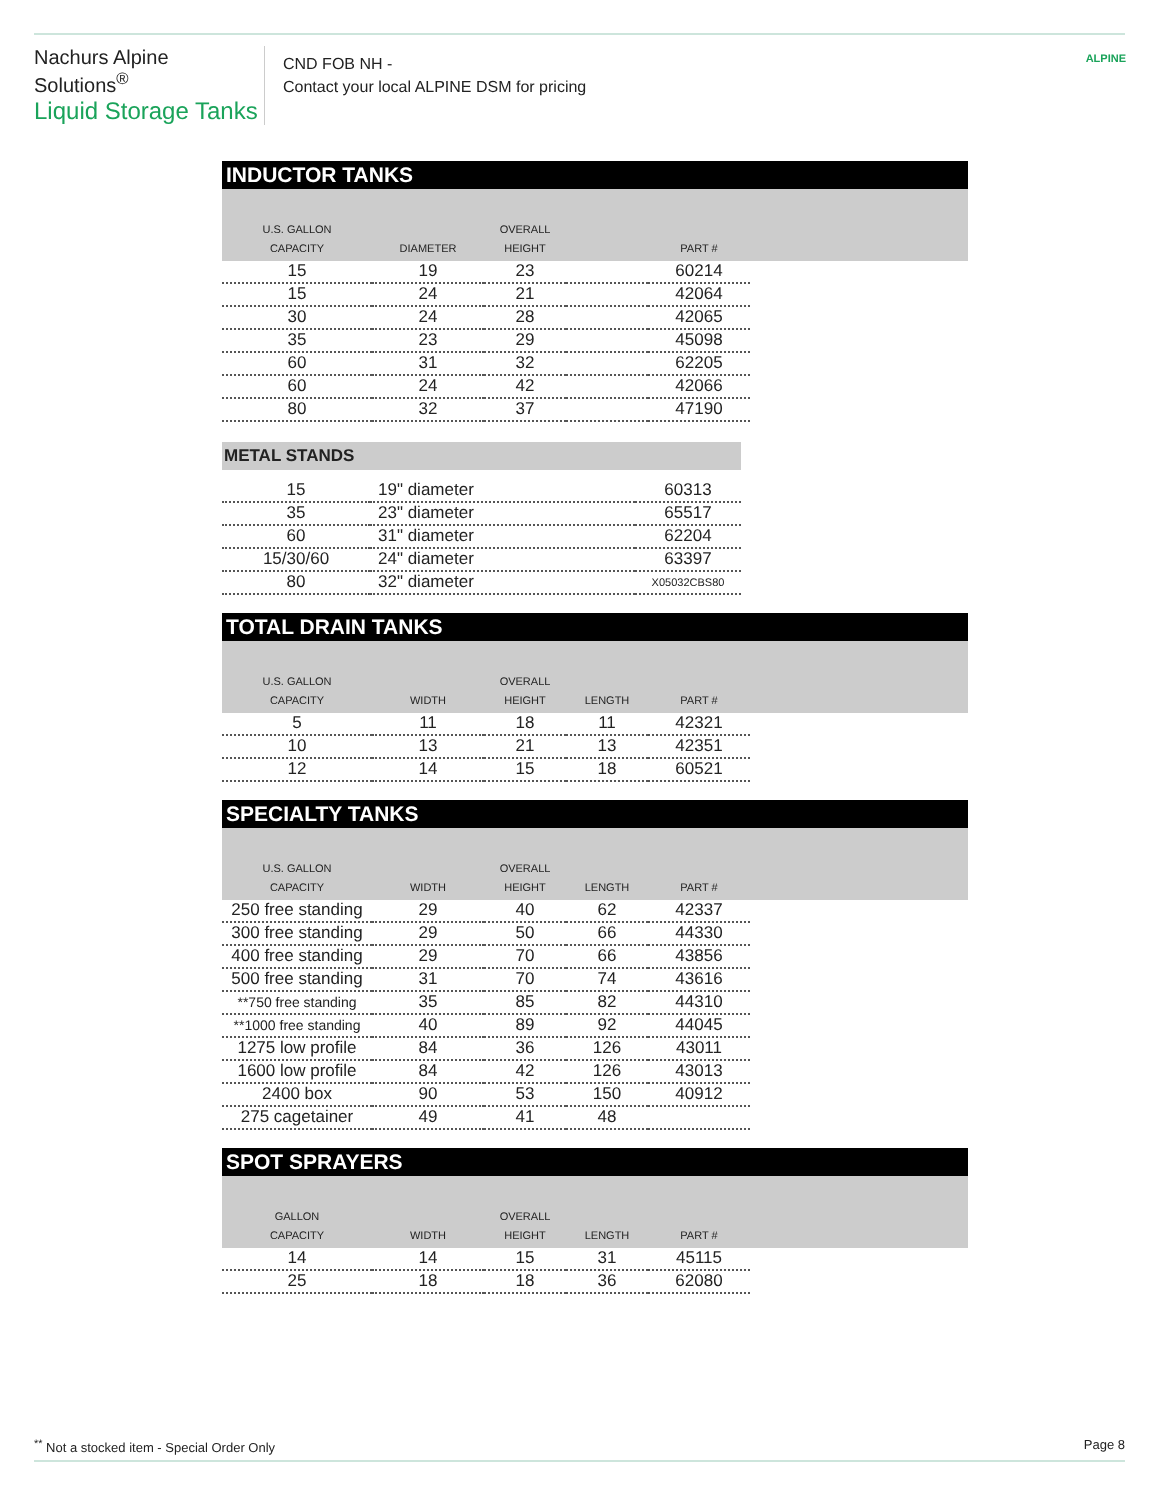Nachurs Alpine Solutions<sup>®</sup>
Liquid Storage Tanks
CND FOB NH -
Contact your local ALPINE DSM for pricing
ALPINE
INDUCTOR TANKS
| U.S. GALLON CAPACITY | DIAMETER | OVERALL HEIGHT | | PART # | |
| --- | --- | --- | --- | --- | --- |
| 15 | 19 | 23 | | 60214 | |
| 15 | 24 | 21 | | 42064 | |
| 30 | 24 | 28 | | 42065 | |
| 35 | 23 | 29 | | 45098 | |
| 60 | 31 | 32 | | 62205 | |
| 60 | 24 | 42 | | 42066 | |
| 80 | 32 | 37 | | 47190 | |
METAL STANDS
| 15 | 19" diameter | 60313 |
| 35 | 23" diameter | 65517 |
| 60 | 31" diameter | 62204 |
| 15/30/60 | 24" diameter | 63397 |
| 80 | 32" diameter | X05032CBS80 |
TOTAL DRAIN TANKS
| U.S. GALLON CAPACITY | WIDTH | OVERALL HEIGHT | LENGTH | PART # | |
| --- | --- | --- | --- | --- | --- |
| 5 | 11 | 18 | 11 | 42321 | |
| 10 | 13 | 21 | 13 | 42351 | |
| 12 | 14 | 15 | 18 | 60521 | |
SPECIALTY TANKS
| U.S. GALLON CAPACITY | WIDTH | OVERALL HEIGHT | LENGTH | PART # | |
| --- | --- | --- | --- | --- | --- |
| 250 free standing | 29 | 40 | 62 | 42337 | |
| 300 free standing | 29 | 50 | 66 | 44330 | |
| 400 free standing | 29 | 70 | 66 | 43856 | |
| 500 free standing | 31 | 70 | 74 | 43616 | |
| **750 free standing | 35 | 85 | 82 | 44310 | |
| **1000 free standing | 40 | 89 | 92 | 44045 | |
| 1275 low profile | 84 | 36 | 126 | 43011 | |
| 1600 low profile | 84 | 42 | 126 | 43013 | |
| 2400 box | 90 | 53 | 150 | 40912 | |
| 275 cagetainer | 49 | 41 | 48 | | |
SPOT SPRAYERS
| GALLON CAPACITY | WIDTH | OVERALL HEIGHT | LENGTH | PART # | |
| --- | --- | --- | --- | --- | --- |
| 14 | 14 | 15 | 31 | 45115 | |
| 25 | 18 | 18 | 36 | 62080 | |
<sup>**</sup> Not a stocked item - Special Order Only Page 8